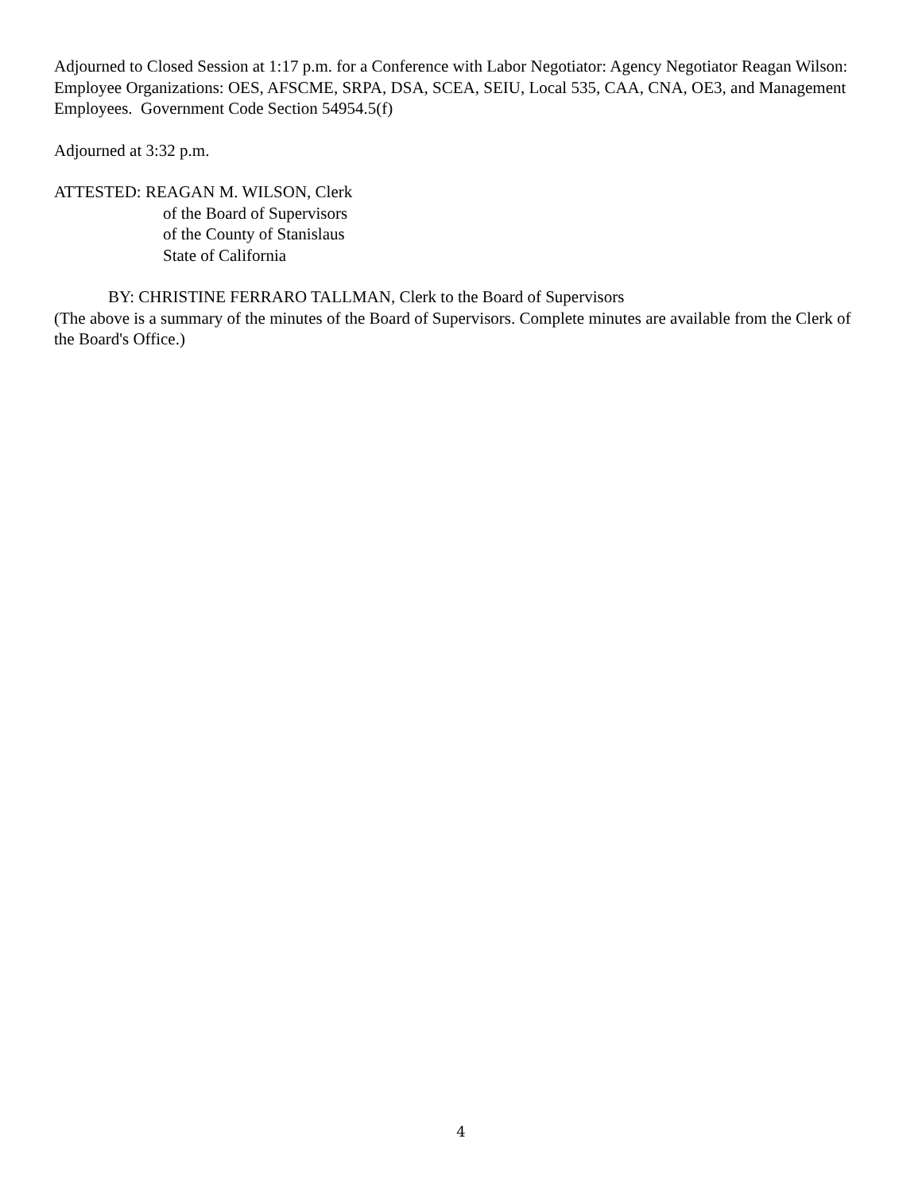Adjourned to Closed Session at 1:17 p.m. for a Conference with Labor Negotiator: Agency Negotiator Reagan Wilson: Employee Organizations: OES, AFSCME, SRPA, DSA, SCEA, SEIU, Local 535, CAA, CNA, OE3, and Management Employees. Government Code Section 54954.5(f)
Adjourned at 3:32 p.m.
ATTESTED: REAGAN M. WILSON, Clerk
of the Board of Supervisors
of the County of Stanislaus
State of California
BY: CHRISTINE FERRARO TALLMAN, Clerk to the Board of Supervisors
(The above is a summary of the minutes of the Board of Supervisors. Complete minutes are available from the Clerk of the Board's Office.)
4